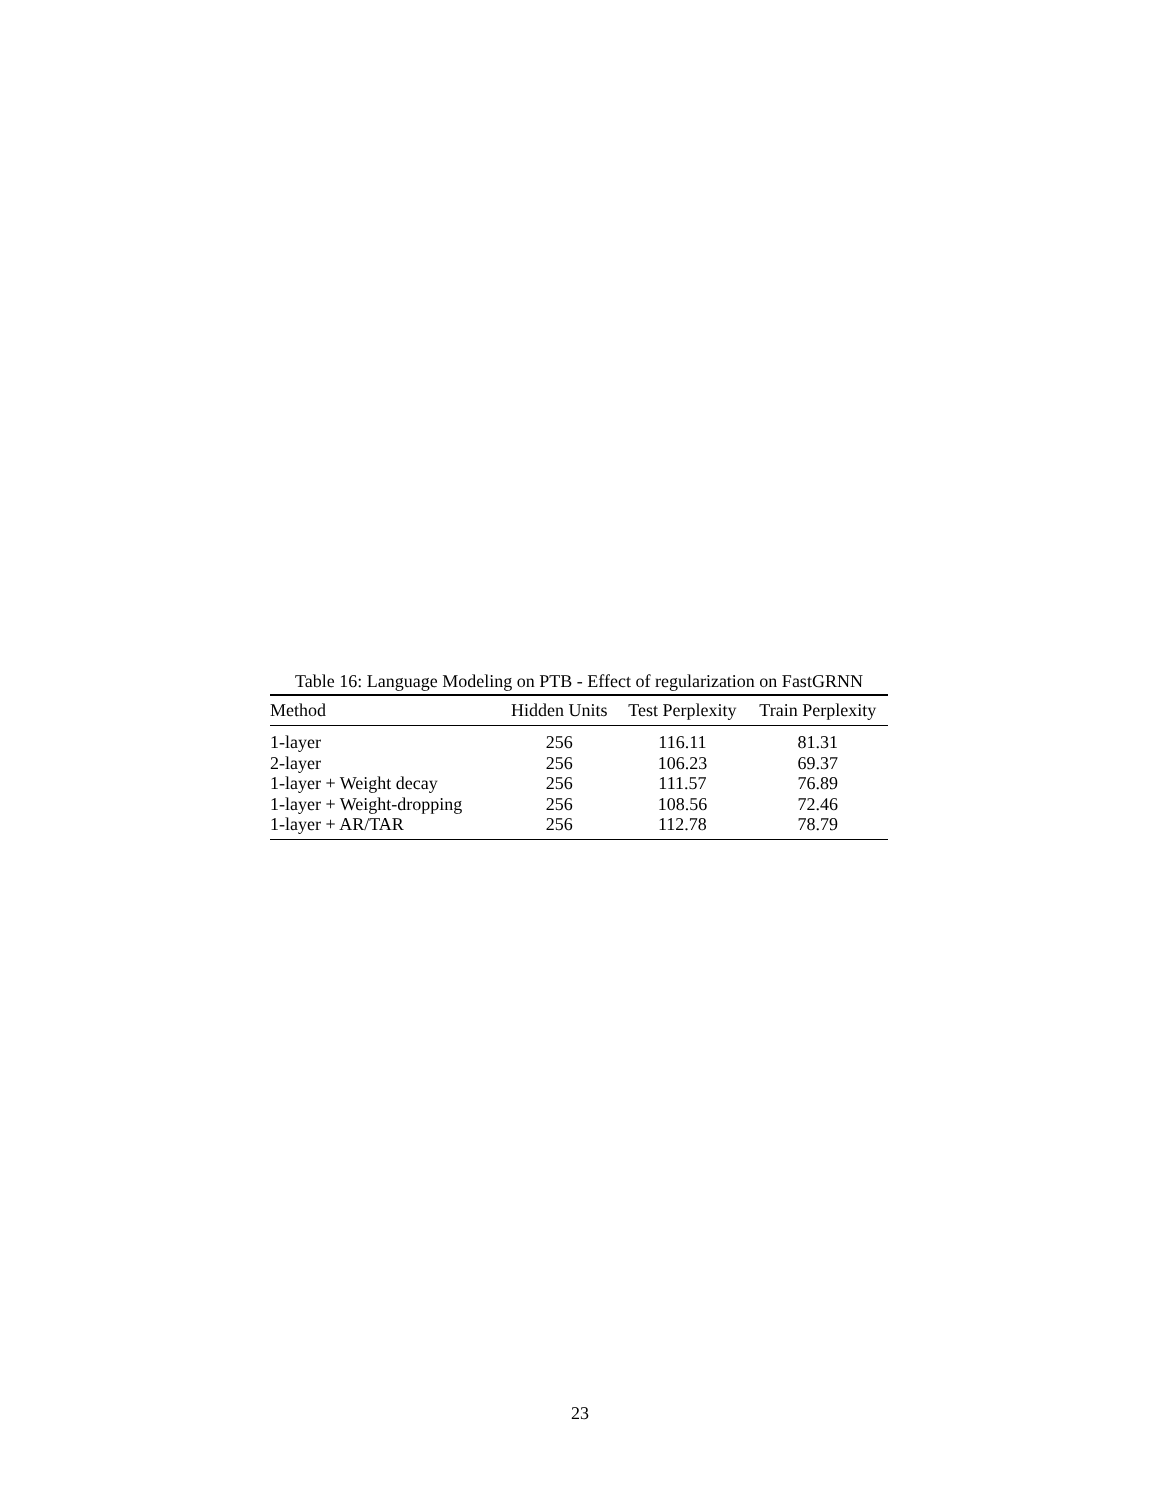Table 16: Language Modeling on PTB - Effect of regularization on FastGRNN
| Method | Hidden Units | Test Perplexity | Train Perplexity |
| --- | --- | --- | --- |
| 1-layer | 256 | 116.11 | 81.31 |
| 2-layer | 256 | 106.23 | 69.37 |
| 1-layer + Weight decay | 256 | 111.57 | 76.89 |
| 1-layer + Weight-dropping | 256 | 108.56 | 72.46 |
| 1-layer + AR/TAR | 256 | 112.78 | 78.79 |
23